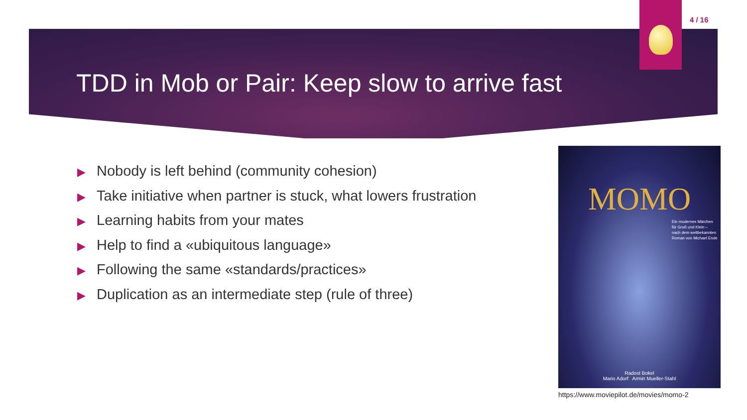4 / 16
TDD in Mob or Pair: Keep slow to arrive fast
▶ Nobody is left behind (community cohesion)
▶ Take initiative when partner is stuck, what lowers frustration
▶ Learning habits from your mates
▶ Help to find a «ubiquitous language»
▶ Following the same «standards/practices»
▶ Duplication as an intermediate step (rule of three)
MOMO
Ein modernes Märchen
für Groß und Klein –
nach dem weltbekannten
Roman von Michael Ende
Radost Bokel
Mario Adorf Armin Mueller-Stahl
https://www.moviepilot.de/movies/momo-2